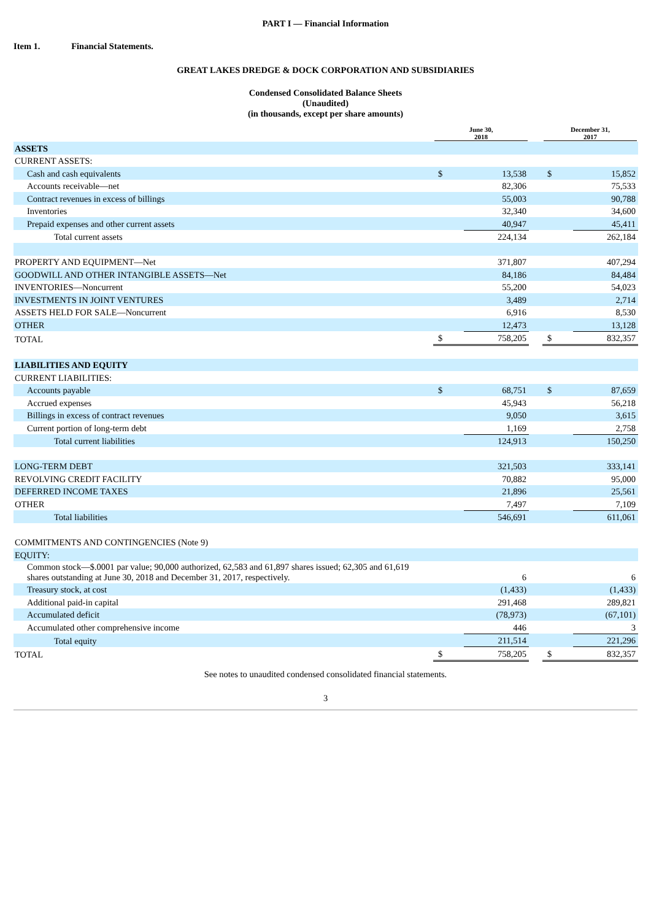PART I — Financial Information
Item 1. Financial Statements.
GREAT LAKES DREDGE & DOCK CORPORATION AND SUBSIDIARIES
Condensed Consolidated Balance Sheets
(Unaudited)
(in thousands, except per share amounts)
| | June 30, 2018 | | | December 31, 2017 | |
| --- | --- | --- | --- | --- | --- |
| ASSETS | | | | | |
| CURRENT ASSETS: | | | | | |
| Cash and cash equivalents | $ | 13,538 | | $ | 15,852 |
| Accounts receivable—net | | 82,306 | | | 75,533 |
| Contract revenues in excess of billings | | 55,003 | | | 90,788 |
| Inventories | | 32,340 | | | 34,600 |
| Prepaid expenses and other current assets | | 40,947 | | | 45,411 |
| Total current assets | | 224,134 | | | 262,184 |
| PROPERTY AND EQUIPMENT—Net | | 371,807 | | | 407,294 |
| GOODWILL AND OTHER INTANGIBLE ASSETS—Net | | 84,186 | | | 84,484 |
| INVENTORIES—Noncurrent | | 55,200 | | | 54,023 |
| INVESTMENTS IN JOINT VENTURES | | 3,489 | | | 2,714 |
| ASSETS HELD FOR SALE—Noncurrent | | 6,916 | | | 8,530 |
| OTHER | | 12,473 | | | 13,128 |
| TOTAL | $ | 758,205 | | $ | 832,357 |
| LIABILITIES AND EQUITY | | | | | |
| CURRENT LIABILITIES: | | | | | |
| Accounts payable | $ | 68,751 | | $ | 87,659 |
| Accrued expenses | | 45,943 | | | 56,218 |
| Billings in excess of contract revenues | | 9,050 | | | 3,615 |
| Current portion of long-term debt | | 1,169 | | | 2,758 |
| Total current liabilities | | 124,913 | | | 150,250 |
| LONG-TERM DEBT | | 321,503 | | | 333,141 |
| REVOLVING CREDIT FACILITY | | 70,882 | | | 95,000 |
| DEFERRED INCOME TAXES | | 21,896 | | | 25,561 |
| OTHER | | 7,497 | | | 7,109 |
| Total liabilities | | 546,691 | | | 611,061 |
| COMMITMENTS AND CONTINGENCIES (Note 9) | | | | | |
| EQUITY: | | | | | |
| Common stock—$.0001 par value; 90,000 authorized, 62,583 and 61,897 shares issued; 62,305 and 61,619 shares outstanding at June 30, 2018 and December 31, 2017, respectively. | | 6 | | | 6 |
| Treasury stock, at cost | | (1,433) | | | (1,433) |
| Additional paid-in capital | | 291,468 | | | 289,821 |
| Accumulated deficit | | (78,973) | | | (67,101) |
| Accumulated other comprehensive income | | 446 | | | 3 |
| Total equity | | 211,514 | | | 221,296 |
| TOTAL | $ | 758,205 | | $ | 832,357 |
See notes to unaudited condensed consolidated financial statements.
3